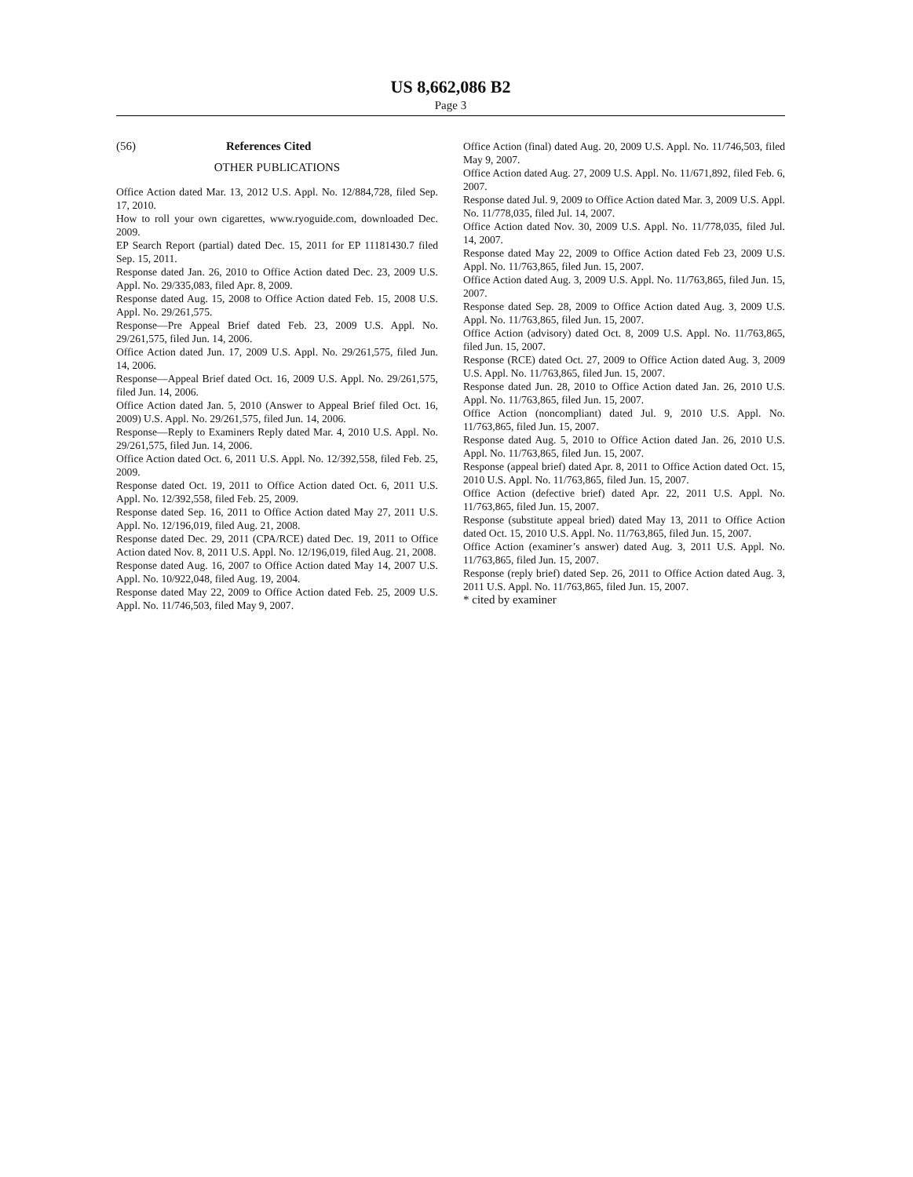US 8,662,086 B2
Page 3
(56) References Cited
OTHER PUBLICATIONS
Office Action dated Mar. 13, 2012 U.S. Appl. No. 12/884,728, filed Sep. 17, 2010.
How to roll your own cigarettes, www.ryoguide.com, downloaded Dec. 2009.
EP Search Report (partial) dated Dec. 15, 2011 for EP 11181430.7 filed Sep. 15, 2011.
Response dated Jan. 26, 2010 to Office Action dated Dec. 23, 2009 U.S. Appl. No. 29/335,083, filed Apr. 8, 2009.
Response dated Aug. 15, 2008 to Office Action dated Feb. 15, 2008 U.S. Appl. No. 29/261,575.
Response—Pre Appeal Brief dated Feb. 23, 2009 U.S. Appl. No. 29/261,575, filed Jun. 14, 2006.
Office Action dated Jun. 17, 2009 U.S. Appl. No. 29/261,575, filed Jun. 14, 2006.
Response—Appeal Brief dated Oct. 16, 2009 U.S. Appl. No. 29/261,575, filed Jun. 14, 2006.
Office Action dated Jan. 5, 2010 (Answer to Appeal Brief filed Oct. 16, 2009) U.S. Appl. No. 29/261,575, filed Jun. 14, 2006.
Response—Reply to Examiners Reply dated Mar. 4, 2010 U.S. Appl. No. 29/261,575, filed Jun. 14, 2006.
Office Action dated Oct. 6, 2011 U.S. Appl. No. 12/392,558, filed Feb. 25, 2009.
Response dated Oct. 19, 2011 to Office Action dated Oct. 6, 2011 U.S. Appl. No. 12/392,558, filed Feb. 25, 2009.
Response dated Sep. 16, 2011 to Office Action dated May 27, 2011 U.S. Appl. No. 12/196,019, filed Aug. 21, 2008.
Response dated Dec. 29, 2011 (CPA/RCE) dated Dec. 19, 2011 to Office Action dated Nov. 8, 2011 U.S. Appl. No. 12/196,019, filed Aug. 21, 2008.
Response dated Aug. 16, 2007 to Office Action dated May 14, 2007 U.S. Appl. No. 10/922,048, filed Aug. 19, 2004.
Response dated May 22, 2009 to Office Action dated Feb. 25, 2009 U.S. Appl. No. 11/746,503, filed May 9, 2007.
Office Action (final) dated Aug. 20, 2009 U.S. Appl. No. 11/746,503, filed May 9, 2007.
Office Action dated Aug. 27, 2009 U.S. Appl. No. 11/671,892, filed Feb. 6, 2007.
Response dated Jul. 9, 2009 to Office Action dated Mar. 3, 2009 U.S. Appl. No. 11/778,035, filed Jul. 14, 2007.
Office Action dated Nov. 30, 2009 U.S. Appl. No. 11/778,035, filed Jul. 14, 2007.
Response dated May 22, 2009 to Office Action dated Feb 23, 2009 U.S. Appl. No. 11/763,865, filed Jun. 15, 2007.
Office Action dated Aug. 3, 2009 U.S. Appl. No. 11/763,865, filed Jun. 15, 2007.
Response dated Sep. 28, 2009 to Office Action dated Aug. 3, 2009 U.S. Appl. No. 11/763,865, filed Jun. 15, 2007.
Office Action (advisory) dated Oct. 8, 2009 U.S. Appl. No. 11/763,865, filed Jun. 15, 2007.
Response (RCE) dated Oct. 27, 2009 to Office Action dated Aug. 3, 2009 U.S. Appl. No. 11/763,865, filed Jun. 15, 2007.
Response dated Jun. 28, 2010 to Office Action dated Jan. 26, 2010 U.S. Appl. No. 11/763,865, filed Jun. 15, 2007.
Office Action (noncompliant) dated Jul. 9, 2010 U.S. Appl. No. 11/763,865, filed Jun. 15, 2007.
Response dated Aug. 5, 2010 to Office Action dated Jan. 26, 2010 U.S. Appl. No. 11/763,865, filed Jun. 15, 2007.
Response (appeal brief) dated Apr. 8, 2011 to Office Action dated Oct. 15, 2010 U.S. Appl. No. 11/763,865, filed Jun. 15, 2007.
Office Action (defective brief) dated Apr. 22, 2011 U.S. Appl. No. 11/763,865, filed Jun. 15, 2007.
Response (substitute appeal bried) dated May 13, 2011 to Office Action dated Oct. 15, 2010 U.S. Appl. No. 11/763,865, filed Jun. 15, 2007.
Office Action (examiner’s answer) dated Aug. 3, 2011 U.S. Appl. No. 11/763,865, filed Jun. 15, 2007.
Response (reply brief) dated Sep. 26, 2011 to Office Action dated Aug. 3, 2011 U.S. Appl. No. 11/763,865, filed Jun. 15, 2007.
* cited by examiner